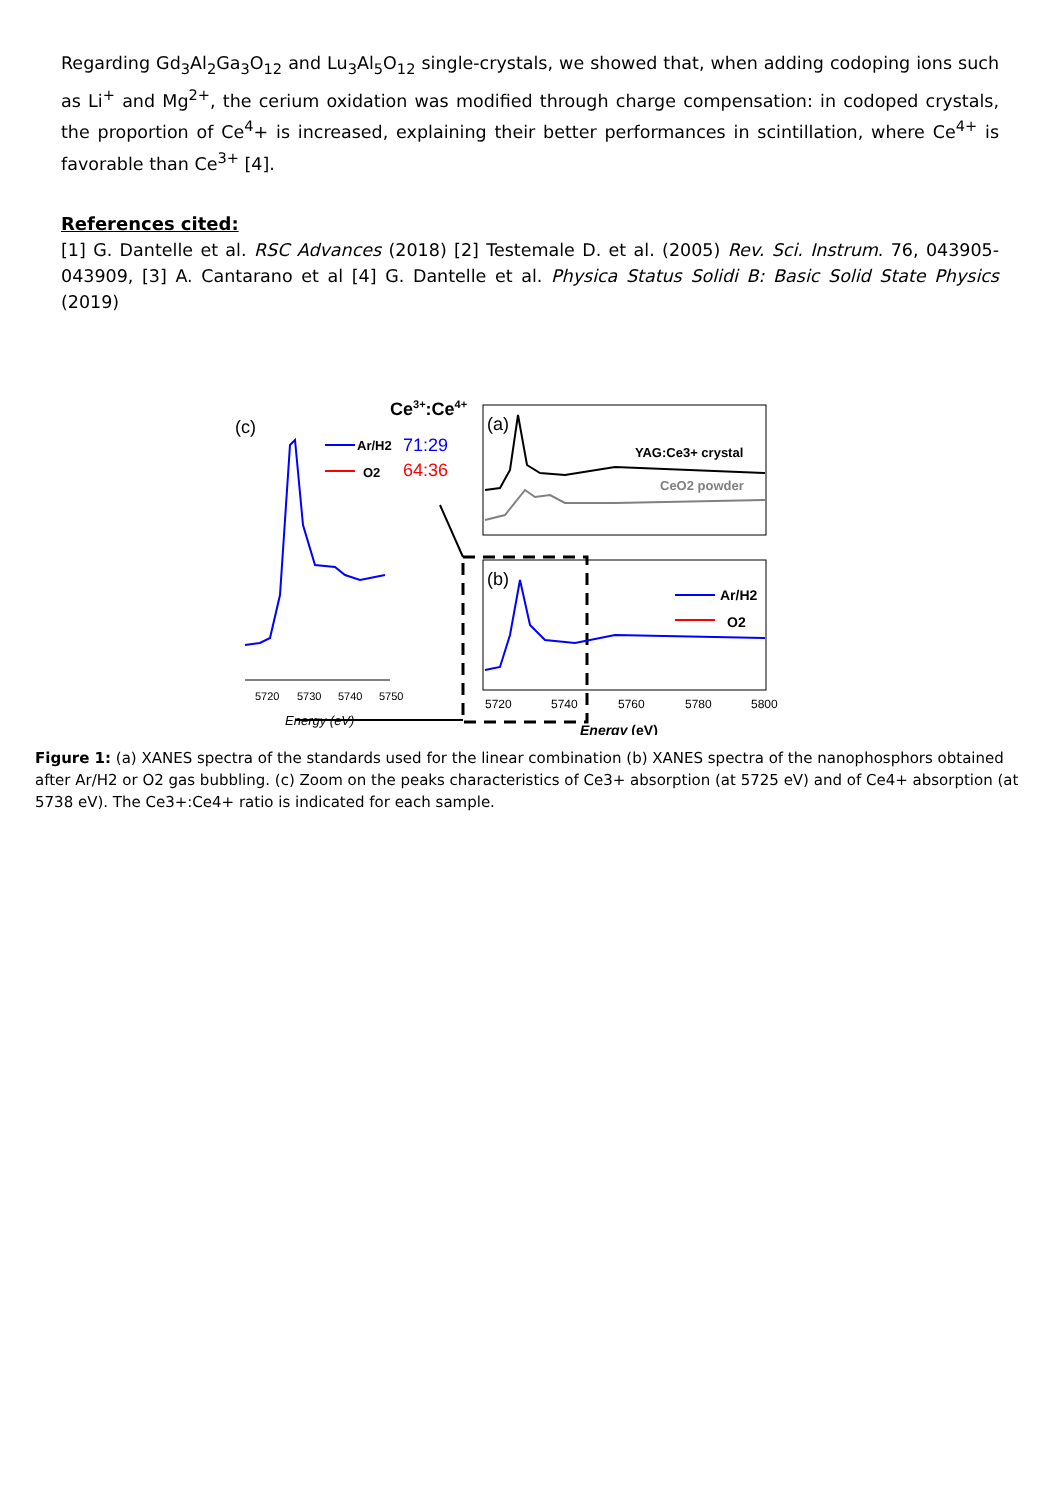Regarding Gd<sub>3</sub>Al<sub>2</sub>Ga<sub>3</sub>O<sub>12</sub> and Lu<sub>3</sub>Al<sub>5</sub>O<sub>12</sub> single-crystals, we showed that, when adding codoping ions such as Li<sup>+</sup> and Mg<sup>2+</sup>, the cerium oxidation was modified through charge compensation: in codoped crystals, the proportion of Ce<sup>4</sup>+ is increased, explaining their better performances in scintillation, where Ce<sup>4+</sup> is favorable than Ce<sup>3+</sup> [4].
References cited:
[1] G. Dantelle et al. RSC Advances (2018) [2] Testemale D. et al. (2005) Rev. Sci. Instrum. 76, 043905-043909, [3] A. Cantarano et al [4] G. Dantelle et al. Physica Status Solidi B: Basic Solid State Physics (2019)
(c)
Ce3+:Ce4+
Ar/H2
71:29
O2
64:36
5720
5730
5740
5750
Energy (eV)
(a)
YAG:Ce3+ crystal
CeO2 powder
(b)
Ar/H2
O2
5720
5740
5760
5780
5800
Energy (eV)
Figure 1: (a) XANES spectra of the standards used for the linear combination (b) XANES spectra of the nanophosphors obtained after Ar/H2 or O2 gas bubbling. (c) Zoom on the peaks characteristics of Ce3+ absorption (at 5725 eV) and of Ce4+ absorption (at 5738 eV). The Ce3+:Ce4+ ratio is indicated for each sample.